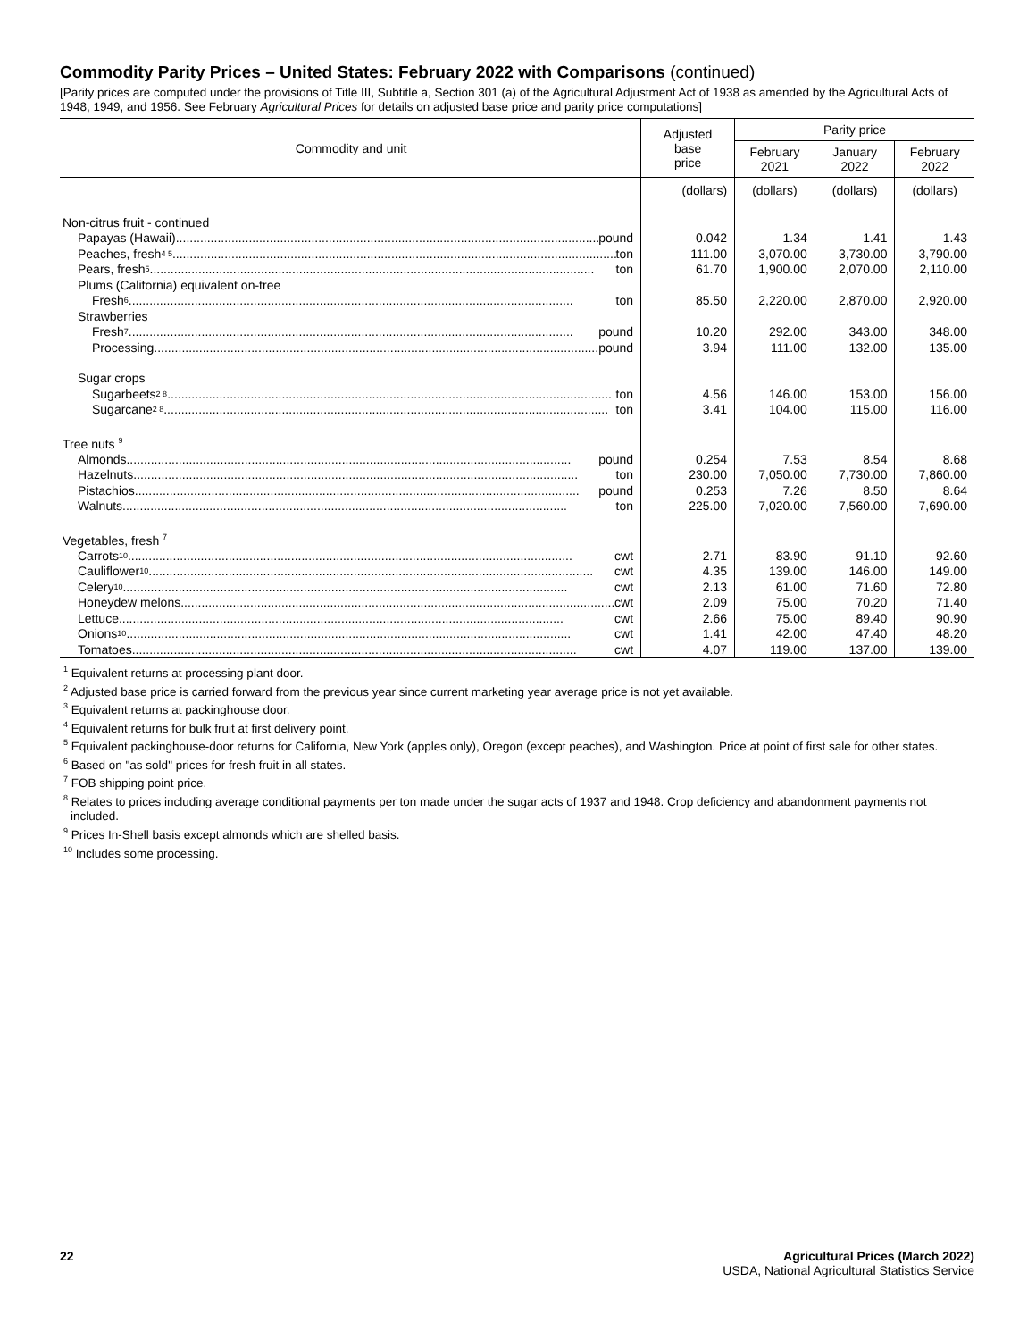Commodity Parity Prices – United States: February 2022 with Comparisons (continued)
[Parity prices are computed under the provisions of Title III, Subtitle a, Section 301 (a) of the Agricultural Adjustment Act of 1938 as amended by the Agricultural Acts of 1948, 1949, and 1956. See February Agricultural Prices for details on adjusted base price and parity price computations]
| Commodity and unit | Adjusted base price | Parity price | | |
| --- | --- | --- | --- | --- |
| | | February 2021 | January 2022 | February 2022 |
| | (dollars) | (dollars) | (dollars) | (dollars) |
| Non-citrus fruit - continued | | | | |
| Papayas (Hawaii) pound | 0.042 | 1.34 | 1.41 | 1.43 |
| Peaches, fresh <sup>4 5</sup> ton | 111.00 | 3,070.00 | 3,730.00 | 3,790.00 |
| Pears, fresh <sup>5</sup> ton | 61.70 | 1,900.00 | 2,070.00 | 2,110.00 |
| Plums (California) equivalent on-tree | | | | |
| Fresh <sup>6</sup> ton | 85.50 | 2,220.00 | 2,870.00 | 2,920.00 |
| Strawberries | | | | |
| Fresh <sup>7</sup> pound | 10.20 | 292.00 | 343.00 | 348.00 |
| Processing pound | 3.94 | 111.00 | 132.00 | 135.00 |
| Sugar crops | | | | |
| Sugarbeets <sup>2 8</sup> ton | 4.56 | 146.00 | 153.00 | 156.00 |
| Sugarcane <sup>2 8</sup> ton | 3.41 | 104.00 | 115.00 | 116.00 |
| Tree nuts <sup>9</sup> | | | | |
| Almonds pound | 0.254 | 7.53 | 8.54 | 8.68 |
| Hazelnuts ton | 230.00 | 7,050.00 | 7,730.00 | 7,860.00 |
| Pistachios pound | 0.253 | 7.26 | 8.50 | 8.64 |
| Walnuts ton | 225.00 | 7,020.00 | 7,560.00 | 7,690.00 |
| Vegetables, fresh <sup>7</sup> | | | | |
| Carrots <sup>10</sup> cwt | 2.71 | 83.90 | 91.10 | 92.60 |
| Cauliflower <sup>10</sup> cwt | 4.35 | 139.00 | 146.00 | 149.00 |
| Celery <sup>10</sup> cwt | 2.13 | 61.00 | 71.60 | 72.80 |
| Honeydew melons cwt | 2.09 | 75.00 | 70.20 | 71.40 |
| Lettuce cwt | 2.66 | 75.00 | 89.40 | 90.90 |
| Onions <sup>10</sup> cwt | 1.41 | 42.00 | 47.40 | 48.20 |
| Tomatoes cwt | 4.07 | 119.00 | 137.00 | 139.00 |
<sup>1</sup> Equivalent returns at processing plant door.
<sup>2</sup> Adjusted base price is carried forward from the previous year since current marketing year average price is not yet available.
<sup>3</sup> Equivalent returns at packinghouse door.
<sup>4</sup> Equivalent returns for bulk fruit at first delivery point.
<sup>5</sup> Equivalent packinghouse-door returns for California, New York (apples only), Oregon (except peaches), and Washington. Price at point of first sale for other states.
<sup>6</sup> Based on "as sold" prices for fresh fruit in all states.
<sup>7</sup> FOB shipping point price.
<sup>8</sup> Relates to prices including average conditional payments per ton made under the sugar acts of 1937 and 1948. Crop deficiency and abandonment payments not included.
<sup>9</sup> Prices In-Shell basis except almonds which are shelled basis.
<sup>10</sup> Includes some processing.
22 Agricultural Prices (March 2022)
USDA, National Agricultural Statistics Service